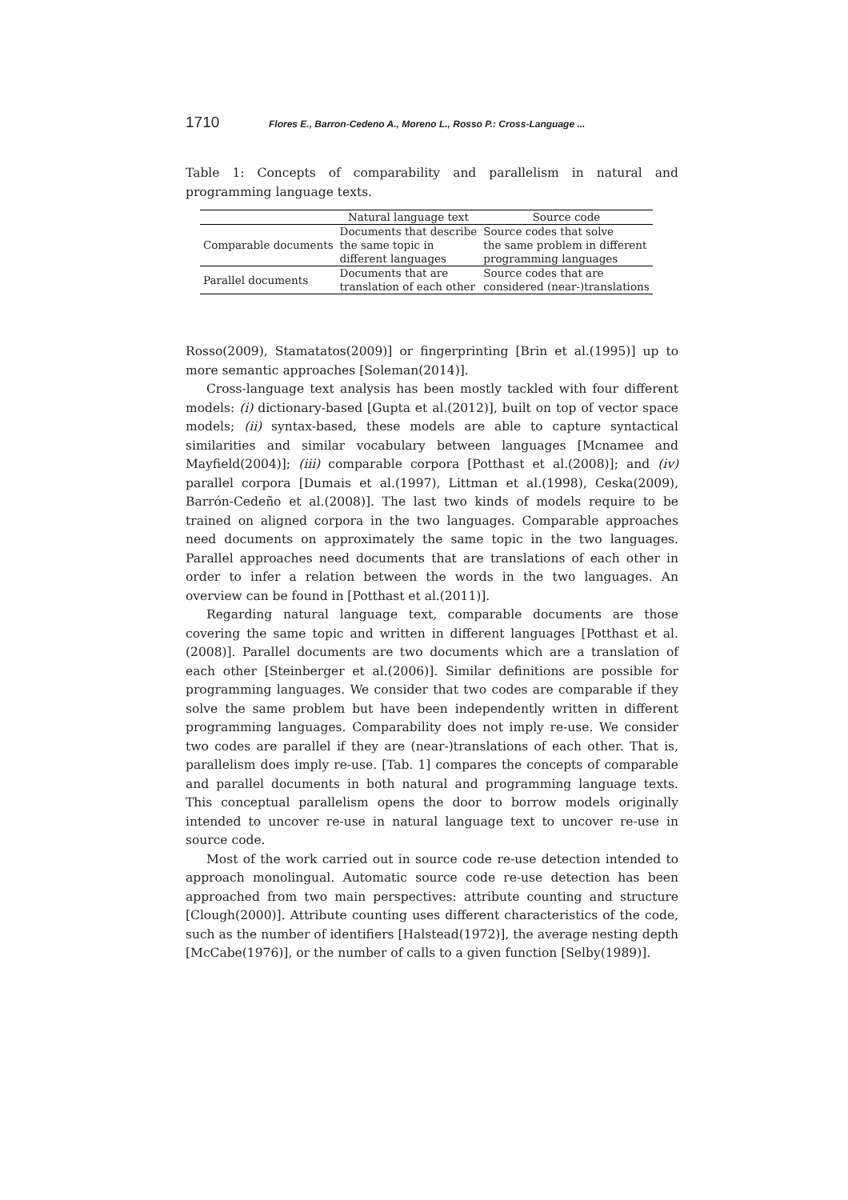1710 Flores E., Barron-Cedeno A., Moreno L., Rosso P.: Cross-Language ...
Table 1: Concepts of comparability and parallelism in natural and programming language texts.
| | Natural language text | Source code |
| --- | --- | --- |
| Comparable documents | Documents that describe the same topic in different languages | Source codes that solve the same problem in different programming languages |
| Parallel documents | Documents that are translation of each other | Source codes that are considered (near-)translations |
Rosso(2009), Stamatatos(2009)] or fingerprinting [Brin et al.(1995)] up to more semantic approaches [Soleman(2014)].
Cross-language text analysis has been mostly tackled with four different models: (i) dictionary-based [Gupta et al.(2012)], built on top of vector space models; (ii) syntax-based, these models are able to capture syntactical similarities and similar vocabulary between languages [Mcnamee and Mayfield(2004)]; (iii) comparable corpora [Potthast et al.(2008)]; and (iv) parallel corpora [Dumais et al.(1997), Littman et al.(1998), Ceska(2009), Barrón-Cedeño et al.(2008)]. The last two kinds of models require to be trained on aligned corpora in the two languages. Comparable approaches need documents on approximately the same topic in the two languages. Parallel approaches need documents that are translations of each other in order to infer a relation between the words in the two languages. An overview can be found in [Potthast et al.(2011)].
Regarding natural language text, comparable documents are those covering the same topic and written in different languages [Potthast et al.(2008)]. Parallel documents are two documents which are a translation of each other [Steinberger et al.(2006)]. Similar definitions are possible for programming languages. We consider that two codes are comparable if they solve the same problem but have been independently written in different programming languages. Comparability does not imply re-use. We consider two codes are parallel if they are (near-)translations of each other. That is, parallelism does imply re-use. [Tab. 1] compares the concepts of comparable and parallel documents in both natural and programming language texts. This conceptual parallelism opens the door to borrow models originally intended to uncover re-use in natural language text to uncover re-use in source code.
Most of the work carried out in source code re-use detection intended to approach monolingual. Automatic source code re-use detection has been approached from two main perspectives: attribute counting and structure [Clough(2000)]. Attribute counting uses different characteristics of the code, such as the number of identifiers [Halstead(1972)], the average nesting depth [McCabe(1976)], or the number of calls to a given function [Selby(1989)].